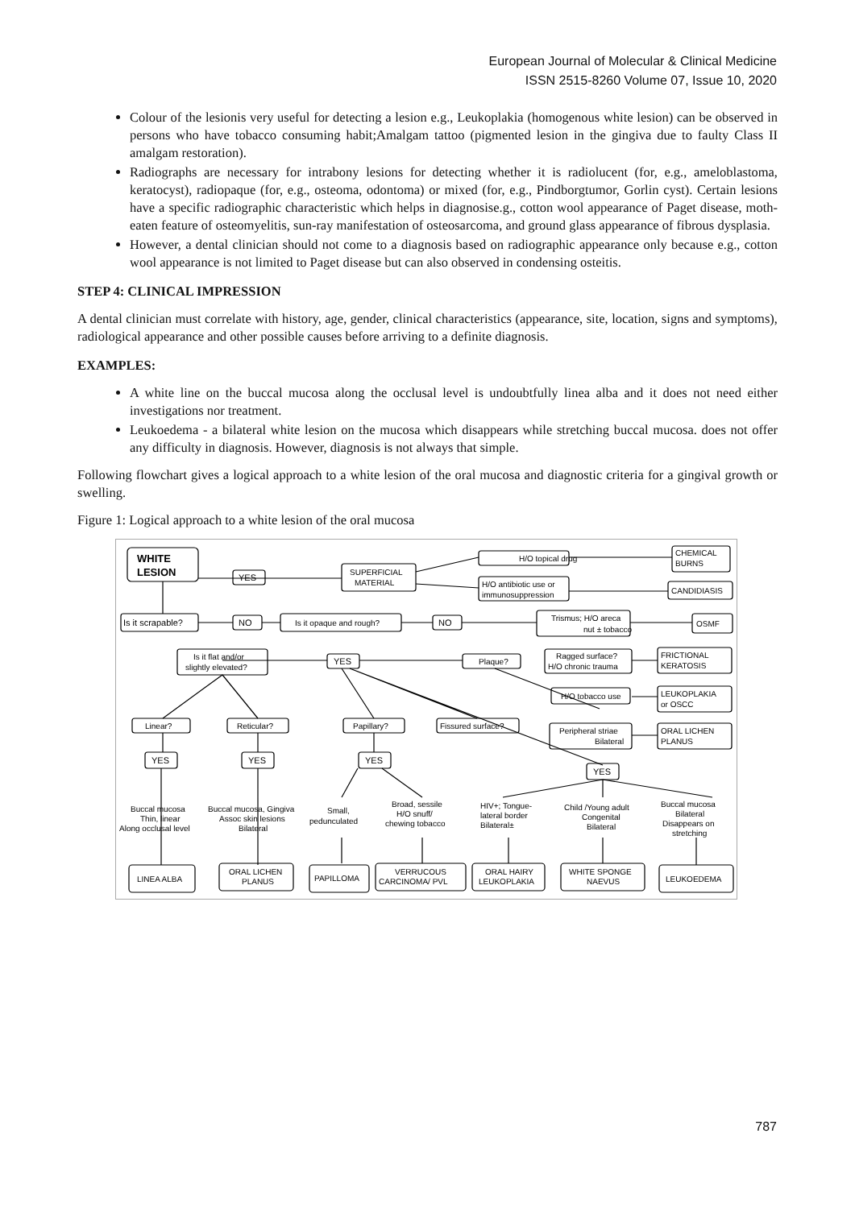European Journal of Molecular & Clinical Medicine
ISSN 2515-8260 Volume 07, Issue 10, 2020
Colour of the lesionis very useful for detecting a lesion e.g., Leukoplakia (homogenous white lesion) can be observed in persons who have tobacco consuming habit;Amalgam tattoo (pigmented lesion in the gingiva due to faulty Class II amalgam restoration).
Radiographs are necessary for intrabony lesions for detecting whether it is radiolucent (for, e.g., ameloblastoma, keratocyst), radiopaque (for, e.g., osteoma, odontoma) or mixed (for, e.g., Pindborgtumor, Gorlin cyst). Certain lesions have a specific radiographic characteristic which helps in diagnosise.g., cotton wool appearance of Paget disease, moth-eaten feature of osteomyelitis, sun-ray manifestation of osteosarcoma, and ground glass appearance of fibrous dysplasia.
However, a dental clinician should not come to a diagnosis based on radiographic appearance only because e.g., cotton wool appearance is not limited to Paget disease but can also observed in condensing osteitis.
STEP 4: CLINICAL IMPRESSION
A dental clinician must correlate with history, age, gender, clinical characteristics (appearance, site, location, signs and symptoms), radiological appearance and other possible causes before arriving to a definite diagnosis.
EXAMPLES:
A white line on the buccal mucosa along the occlusal level is undoubtfully linea alba and it does not need either investigations nor treatment.
Leukoedema - a bilateral white lesion on the mucosa which disappears while stretching buccal mucosa. does not offer any difficulty in diagnosis. However, diagnosis is not always that simple.
Following flowchart gives a logical approach to a white lesion of the oral mucosa and diagnostic criteria for a gingival growth or swelling.
Figure 1: Logical approach to a white lesion of the oral mucosa
WHITE
LESION
YES
SUPERFICIAL
MATERIAL
H/O topical drug
H/O antibiotic use or
immunosuppression
CHEMICAL
BURNS
CANDIDIASIS
Is it scrapable?
NO
Is it opaque and rough?
NO
Trismus; H/O areca
nut ± tobacco
OSMF
Is it flat and/or
slightly elevated?
YES
Plaque?
Ragged surface?
H/O chronic trauma
FRICTIONAL
KERATOSIS
H/O tobacco use
LEUKOPLAKIA
or OSCC
Linear?
Reticular?
Papillary?
Fissured surface?
Peripheral striae
Bilateral
ORAL LICHEN
PLANUS
YES
YES
YES
YES
Buccal mucosa
Thin, linear
Along occlusal level
Buccal mucosa, Gingiva
Assoc skin lesions
Bilateral
Small,
pedunculated
Broad, sessile
H/O snuff/
chewing tobacco
HIV+; Tongue-
lateral border
Bilateral±
Child /Young adult
Congenital
Bilateral
Buccal mucosa
Bilateral
Disappears on
stretching
LINEA ALBA
ORAL LICHEN
PLANUS
PAPILLOMA
VERRUCOUS
CARCINOMA/ PVL
ORAL HAIRY
LEUKOPLAKIA
WHITE SPONGE
NAEVUS
LEUKOEDEMA
787